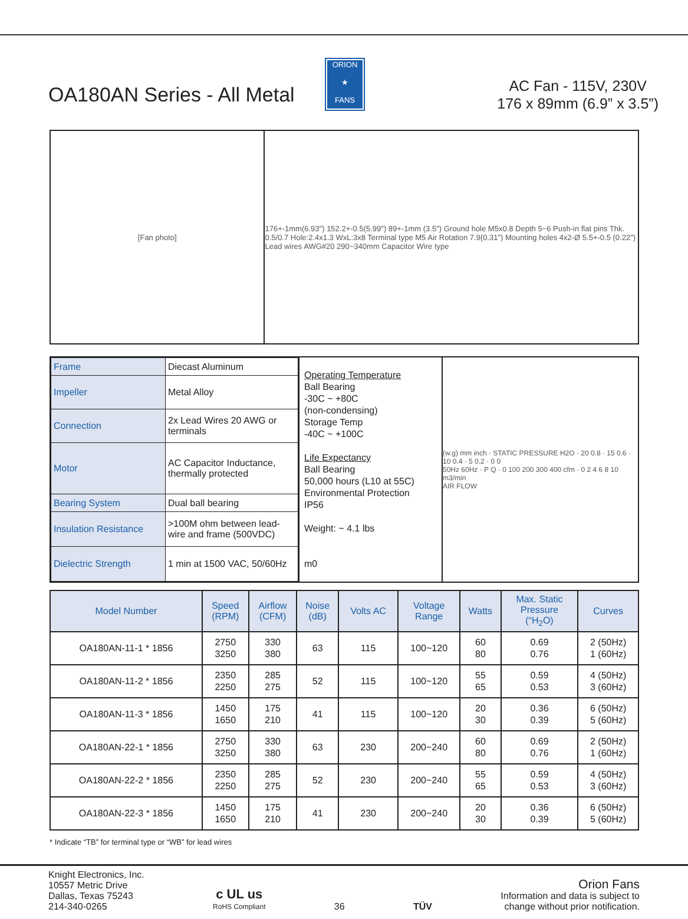ORION
★
FANS
OA180AN Series - All Metal
AC Fan - 115V, 230V
176 x 89mm (6.9” x 3.5”)
[Fan photo]
176+-1mm(6.93") 152.2+-0.5(5.99") 89+-1mm (3.5") Ground hole M5x0.8 Depth 5~6 Push-in flat pins Thk. 0.5/0.7 Hole:2.4x1.3 WxL:3x8 Terminal type M5 Air Rotation 7.9(0.31") Mounting holes 4x2-Ø 5.5+-0.5 (0.22") Lead wires AWG#20 290~340mm Capacitor Wire type
| Frame | Diecast Aluminum |
| Impeller | Metal Alloy |
| Connection | 2x Lead Wires 20 AWG or terminals |
| Motor | AC Capacitor Inductance, thermally protected |
| Bearing System | Dual ball bearing |
| Insulation Resistance | >100M ohm between lead-wire and frame (500VDC) |
| Dielectric Strength | 1 min at 1500 VAC, 50/60Hz |
Operating Temperature
Ball Bearing
-30C ~ +80C
(non-condensing)
Storage Temp
-40C ~ +100C
Life Expectancy
Ball Bearing
50,000 hours (L10 at 55C)
Environmental Protection
IP56
Weight: ~ 4.1 lbs
m0
(w.g) mm inch · STATIC PRESSURE H2O · 20 0.8 · 15 0.6 · 10 0.4 · 5 0.2 · 0 0
50Hz 60Hz · P Q · 0 100 200 300 400 cfm · 0 2 4 6 8 10 m3/min
AIR FLOW
| Model Number | Speed (RPM) | Airflow (CFM) | Noise (dB) | Volts AC | Voltage Range | Watts | Max. Static Pressure (“H<sub>2</sub>O) | Curves |
| --- | --- | --- | --- | --- | --- | --- | --- | --- |
| OA180AN-11-1 * 1856 | 2750 3250 | 330 380 | 63 | 115 | 100~120 | 60 80 | 0.69 0.76 | 2 (50Hz) 1 (60Hz) |
| OA180AN-11-2 * 1856 | 2350 2250 | 285 275 | 52 | 115 | 100~120 | 55 65 | 0.59 0.53 | 4 (50Hz) 3 (60Hz) |
| OA180AN-11-3 * 1856 | 1450 1650 | 175 210 | 41 | 115 | 100~120 | 20 30 | 0.36 0.39 | 6 (50Hz) 5 (60Hz) |
| OA180AN-22-1 * 1856 | 2750 3250 | 330 380 | 63 | 230 | 200~240 | 60 80 | 0.69 0.76 | 2 (50Hz) 1 (60Hz) |
| OA180AN-22-2 * 1856 | 2350 2250 | 285 275 | 52 | 230 | 200~240 | 55 65 | 0.59 0.53 | 4 (50Hz) 3 (60Hz) |
| OA180AN-22-3 * 1856 | 1450 1650 | 175 210 | 41 | 230 | 200~240 | 20 30 | 0.36 0.39 | 6 (50Hz) 5 (60Hz) |
* Indicate “TB” for terminal type or “WB” for lead wires
Knight Electronics, Inc.
10557 Metric Drive
Dallas, Texas 75243
214-340-0265
c UL us
RoHS Compliant
36
TÜV
Orion Fans
Information and data is subject to
change without prior notification.